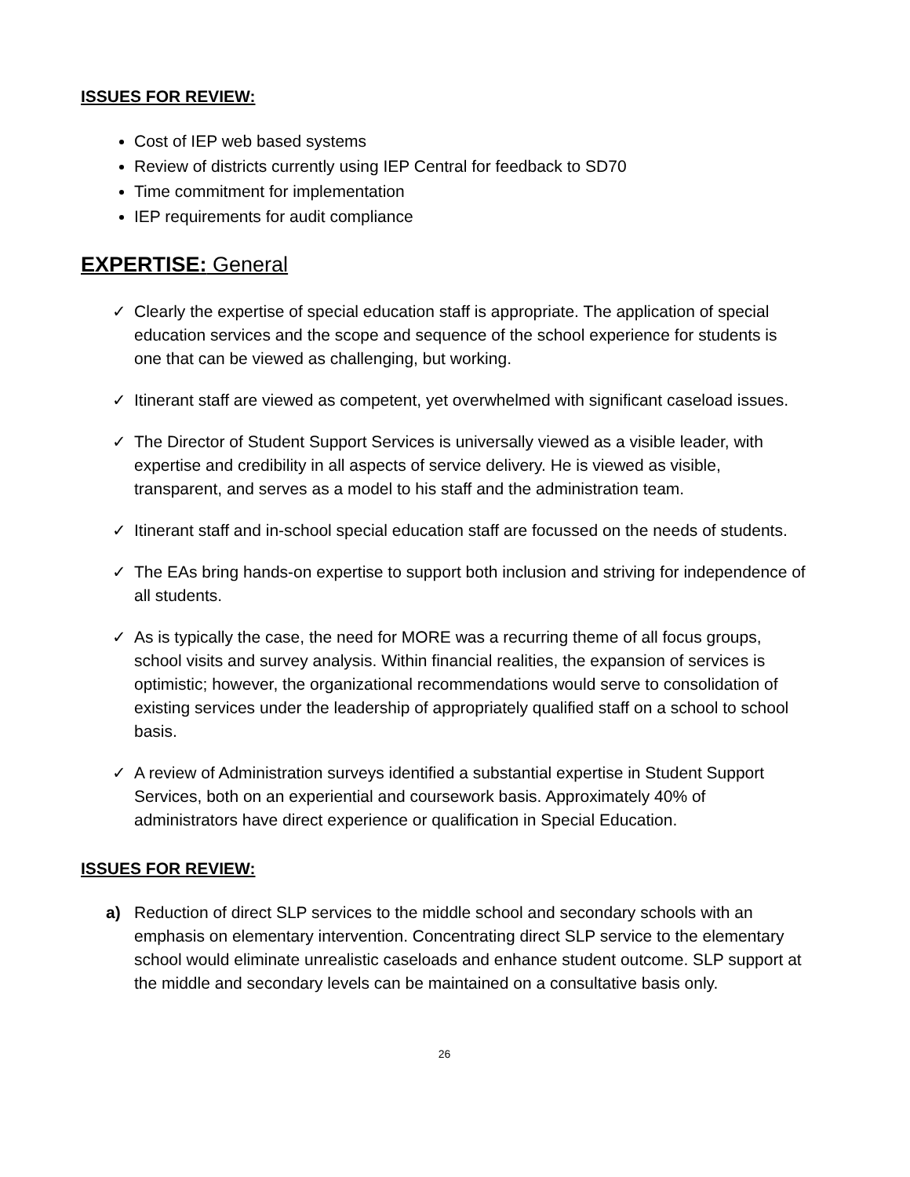ISSUES FOR REVIEW:
Cost of IEP web based systems
Review of districts currently using IEP Central for feedback to SD70
Time commitment for implementation
IEP requirements for audit compliance
EXPERTISE: General
✓ Clearly the expertise of special education staff is appropriate. The application of special education services and the scope and sequence of the school experience for students is one that can be viewed as challenging, but working.
✓ Itinerant staff are viewed as competent, yet overwhelmed with significant caseload issues.
✓ The Director of Student Support Services is universally viewed as a visible leader, with expertise and credibility in all aspects of service delivery. He is viewed as visible, transparent, and serves as a model to his staff and the administration team.
✓ Itinerant staff and in-school special education staff are focussed on the needs of students.
✓ The EAs bring hands-on expertise to support both inclusion and striving for independence of all students.
✓ As is typically the case, the need for MORE was a recurring theme of all focus groups, school visits and survey analysis. Within financial realities, the expansion of services is optimistic; however, the organizational recommendations would serve to consolidation of existing services under the leadership of appropriately qualified staff on a school to school basis.
✓ A review of Administration surveys identified a substantial expertise in Student Support Services, both on an experiential and coursework basis. Approximately 40% of administrators have direct experience or qualification in Special Education.
ISSUES FOR REVIEW:
a) Reduction of direct SLP services to the middle school and secondary schools with an emphasis on elementary intervention. Concentrating direct SLP service to the elementary school would eliminate unrealistic caseloads and enhance student outcome. SLP support at the middle and secondary levels can be maintained on a consultative basis only.
26